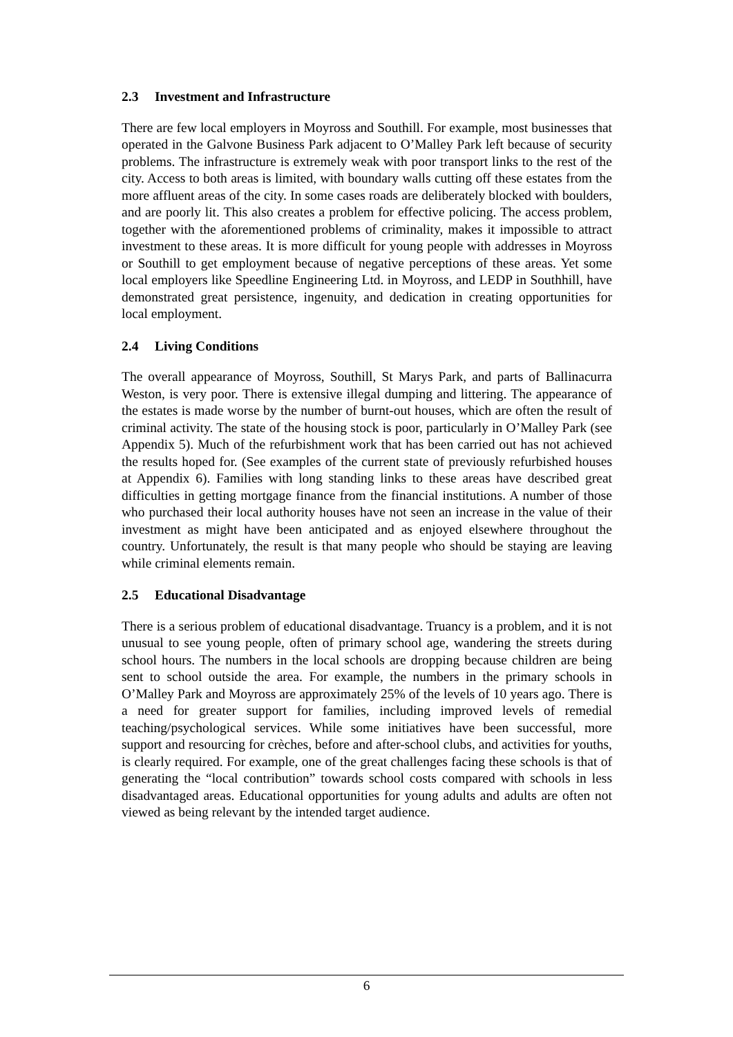2.3 Investment and Infrastructure
There are few local employers in Moyross and Southill. For example, most businesses that operated in the Galvone Business Park adjacent to O’Malley Park left because of security problems. The infrastructure is extremely weak with poor transport links to the rest of the city. Access to both areas is limited, with boundary walls cutting off these estates from the more affluent areas of the city. In some cases roads are deliberately blocked with boulders, and are poorly lit. This also creates a problem for effective policing. The access problem, together with the aforementioned problems of criminality, makes it impossible to attract investment to these areas. It is more difficult for young people with addresses in Moyross or Southill to get employment because of negative perceptions of these areas. Yet some local employers like Speedline Engineering Ltd. in Moyross, and LEDP in Southhill, have demonstrated great persistence, ingenuity, and dedication in creating opportunities for local employment.
2.4 Living Conditions
The overall appearance of Moyross, Southill, St Marys Park, and parts of Ballinacurra Weston, is very poor. There is extensive illegal dumping and littering. The appearance of the estates is made worse by the number of burnt-out houses, which are often the result of criminal activity. The state of the housing stock is poor, particularly in O’Malley Park (see Appendix 5). Much of the refurbishment work that has been carried out has not achieved the results hoped for. (See examples of the current state of previously refurbished houses at Appendix 6). Families with long standing links to these areas have described great difficulties in getting mortgage finance from the financial institutions. A number of those who purchased their local authority houses have not seen an increase in the value of their investment as might have been anticipated and as enjoyed elsewhere throughout the country. Unfortunately, the result is that many people who should be staying are leaving while criminal elements remain.
2.5 Educational Disadvantage
There is a serious problem of educational disadvantage. Truancy is a problem, and it is not unusual to see young people, often of primary school age, wandering the streets during school hours. The numbers in the local schools are dropping because children are being sent to school outside the area. For example, the numbers in the primary schools in O’Malley Park and Moyross are approximately 25% of the levels of 10 years ago. There is a need for greater support for families, including improved levels of remedial teaching/psychological services. While some initiatives have been successful, more support and resourcing for crèches, before and after-school clubs, and activities for youths, is clearly required. For example, one of the great challenges facing these schools is that of generating the “local contribution” towards school costs compared with schools in less disadvantaged areas. Educational opportunities for young adults and adults are often not viewed as being relevant by the intended target audience.
6